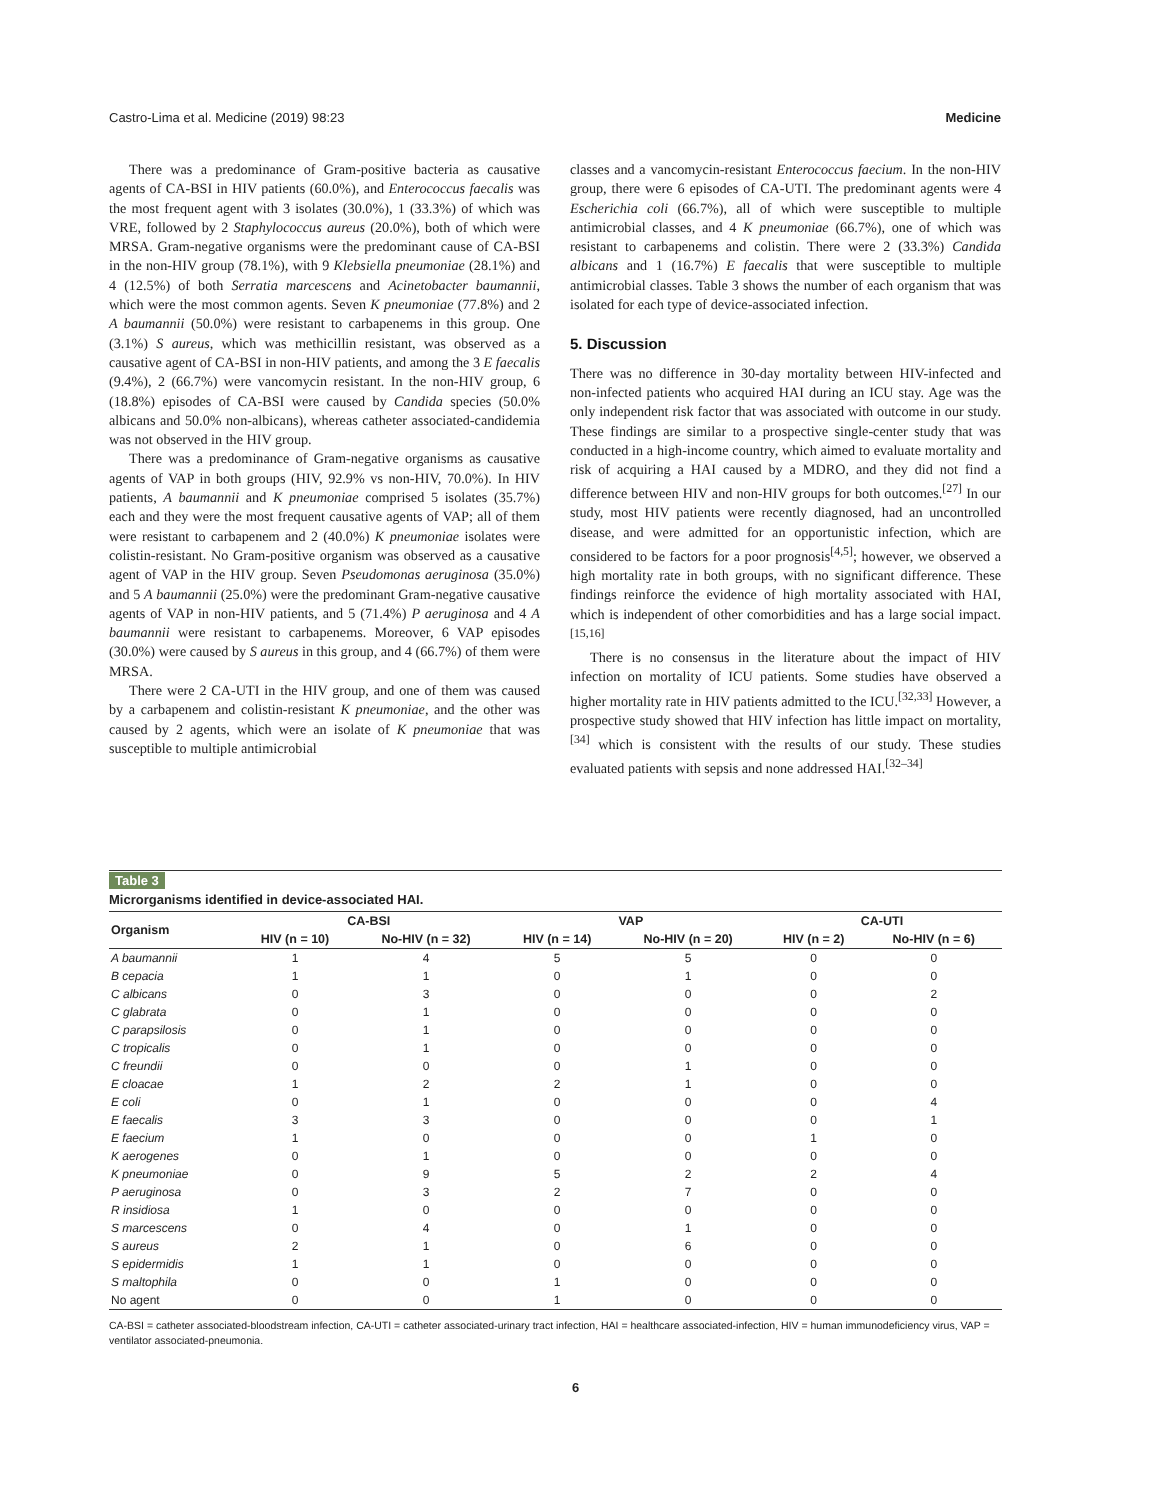Castro-Lima et al. Medicine (2019) 98:23 Medicine
There was a predominance of Gram-positive bacteria as causative agents of CA-BSI in HIV patients (60.0%), and Enterococcus faecalis was the most frequent agent with 3 isolates (30.0%), 1 (33.3%) of which was VRE, followed by 2 Staphylococcus aureus (20.0%), both of which were MRSA. Gram-negative organisms were the predominant cause of CA-BSI in the non-HIV group (78.1%), with 9 Klebsiella pneumoniae (28.1%) and 4 (12.5%) of both Serratia marcescens and Acinetobacter baumannii, which were the most common agents. Seven K pneumoniae (77.8%) and 2 A baumannii (50.0%) were resistant to carbapenems in this group. One (3.1%) S aureus, which was methicillin resistant, was observed as a causative agent of CA-BSI in non-HIV patients, and among the 3 E faecalis (9.4%), 2 (66.7%) were vancomycin resistant. In the non-HIV group, 6 (18.8%) episodes of CA-BSI were caused by Candida species (50.0% albicans and 50.0% non-albicans), whereas catheter associated-candidemia was not observed in the HIV group.
There was a predominance of Gram-negative organisms as causative agents of VAP in both groups (HIV, 92.9% vs non-HIV, 70.0%). In HIV patients, A baumannii and K pneumoniae comprised 5 isolates (35.7%) each and they were the most frequent causative agents of VAP; all of them were resistant to carbapenem and 2 (40.0%) K pneumoniae isolates were colistin-resistant. No Gram-positive organism was observed as a causative agent of VAP in the HIV group. Seven Pseudomonas aeruginosa (35.0%) and 5 A baumannii (25.0%) were the predominant Gram-negative causative agents of VAP in non-HIV patients, and 5 (71.4%) P aeruginosa and 4 A baumannii were resistant to carbapenems. Moreover, 6 VAP episodes (30.0%) were caused by S aureus in this group, and 4 (66.7%) of them were MRSA.
There were 2 CA-UTI in the HIV group, and one of them was caused by a carbapenem and colistin-resistant K pneumoniae, and the other was caused by 2 agents, which were an isolate of K pneumoniae that was susceptible to multiple antimicrobial
classes and a vancomycin-resistant Enterococcus faecium. In the non-HIV group, there were 6 episodes of CA-UTI. The predominant agents were 4 Escherichia coli (66.7%), all of which were susceptible to multiple antimicrobial classes, and 4 K pneumoniae (66.7%), one of which was resistant to carbapenems and colistin. There were 2 (33.3%) Candida albicans and 1 (16.7%) E faecalis that were susceptible to multiple antimicrobial classes. Table 3 shows the number of each organism that was isolated for each type of device-associated infection.
5. Discussion
There was no difference in 30-day mortality between HIV-infected and non-infected patients who acquired HAI during an ICU stay. Age was the only independent risk factor that was associated with outcome in our study. These findings are similar to a prospective single-center study that was conducted in a high-income country, which aimed to evaluate mortality and risk of acquiring a HAI caused by a MDRO, and they did not find a difference between HIV and non-HIV groups for both outcomes.<sup>[27]</sup> In our study, most HIV patients were recently diagnosed, had an uncontrolled disease, and were admitted for an opportunistic infection, which are considered to be factors for a poor prognosis<sup>[4,5]</sup>; however, we observed a high mortality rate in both groups, with no significant difference. These findings reinforce the evidence of high mortality associated with HAI, which is independent of other comorbidities and has a large social impact.<sup>[15,16]</sup>
There is no consensus in the literature about the impact of HIV infection on mortality of ICU patients. Some studies have observed a higher mortality rate in HIV patients admitted to the ICU.<sup>[32,33]</sup> However, a prospective study showed that HIV infection has little impact on mortality,<sup>[34]</sup> which is consistent with the results of our study. These studies evaluated patients with sepsis and none addressed HAI.<sup>[32–34]</sup>
Table 3
Microrganisms identified in device-associated HAI.
| Organism | CA-BSI | | VAP | | CA-UTI | |
| --- | --- | --- | --- | --- | --- | --- |
| | HIV (n = 10) | No-HIV (n = 32) | HIV (n = 14) | No-HIV (n = 20) | HIV (n = 2) | No-HIV (n = 6) |
| A baumannii | 1 | 4 | 5 | 5 | 0 | 0 |
| B cepacia | 1 | 1 | 0 | 1 | 0 | 0 |
| C albicans | 0 | 3 | 0 | 0 | 0 | 2 |
| C glabrata | 0 | 1 | 0 | 0 | 0 | 0 |
| C parapsilosis | 0 | 1 | 0 | 0 | 0 | 0 |
| C tropicalis | 0 | 1 | 0 | 0 | 0 | 0 |
| C freundii | 0 | 0 | 0 | 1 | 0 | 0 |
| E cloacae | 1 | 2 | 2 | 1 | 0 | 0 |
| E coli | 0 | 1 | 0 | 0 | 0 | 4 |
| E faecalis | 3 | 3 | 0 | 0 | 0 | 1 |
| E faecium | 1 | 0 | 0 | 0 | 1 | 0 |
| K aerogenes | 0 | 1 | 0 | 0 | 0 | 0 |
| K pneumoniae | 0 | 9 | 5 | 2 | 2 | 4 |
| P aeruginosa | 0 | 3 | 2 | 7 | 0 | 0 |
| R insidiosa | 1 | 0 | 0 | 0 | 0 | 0 |
| S marcescens | 0 | 4 | 0 | 1 | 0 | 0 |
| S aureus | 2 | 1 | 0 | 6 | 0 | 0 |
| S epidermidis | 1 | 1 | 0 | 0 | 0 | 0 |
| S maltophila | 0 | 0 | 1 | 0 | 0 | 0 |
| No agent | 0 | 0 | 1 | 0 | 0 | 0 |
CA-BSI = catheter associated-bloodstream infection, CA-UTI = catheter associated-urinary tract infection, HAI = healthcare associated-infection, HIV = human immunodeficiency virus, VAP = ventilator associated-pneumonia.
6